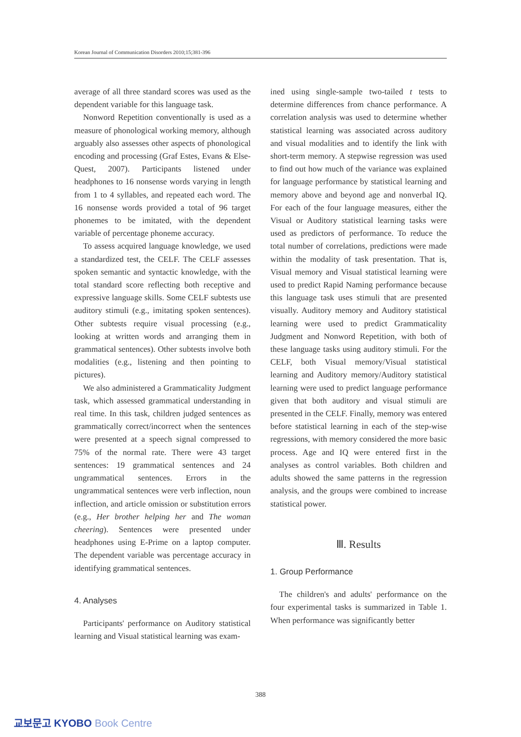Korean Journal of Communication Disorders 2010;15;381-396
average of all three standard scores was used as the dependent variable for this language task.
Nonword Repetition conventionally is used as a measure of phonological working memory, although arguably also assesses other aspects of phonological encoding and processing (Graf Estes, Evans & Else-Quest, 2007). Participants listened under headphones to 16 nonsense words varying in length from 1 to 4 syllables, and repeated each word. The 16 nonsense words provided a total of 96 target phonemes to be imitated, with the dependent variable of percentage phoneme accuracy.
To assess acquired language knowledge, we used a standardized test, the CELF. The CELF assesses spoken semantic and syntactic knowledge, with the total standard score reflecting both receptive and expressive language skills. Some CELF subtests use auditory stimuli (e.g., imitating spoken sentences). Other subtests require visual processing (e.g., looking at written words and arranging them in grammatical sentences). Other subtests involve both modalities (e.g., listening and then pointing to pictures).
We also administered a Grammaticality Judgment task, which assessed grammatical understanding in real time. In this task, children judged sentences as grammatically correct/incorrect when the sentences were presented at a speech signal compressed to 75% of the normal rate. There were 43 target sentences: 19 grammatical sentences and 24 ungrammatical sentences. Errors in the ungrammatical sentences were verb inflection, noun inflection, and article omission or substitution errors (e.g., Her brother helping her and The woman cheering). Sentences were presented under headphones using E-Prime on a laptop computer. The dependent variable was percentage accuracy in identifying grammatical sentences.
4. Analyses
Participants' performance on Auditory statistical learning and Visual statistical learning was exam-
ined using single-sample two-tailed t tests to determine differences from chance performance. A correlation analysis was used to determine whether statistical learning was associated across auditory and visual modalities and to identify the link with short-term memory. A stepwise regression was used to find out how much of the variance was explained for language performance by statistical learning and memory above and beyond age and nonverbal IQ. For each of the four language measures, either the Visual or Auditory statistical learning tasks were used as predictors of performance. To reduce the total number of correlations, predictions were made within the modality of task presentation. That is, Visual memory and Visual statistical learning were used to predict Rapid Naming performance because this language task uses stimuli that are presented visually. Auditory memory and Auditory statistical learning were used to predict Grammaticality Judgment and Nonword Repetition, with both of these language tasks using auditory stimuli. For the CELF, both Visual memory/Visual statistical learning and Auditory memory/Auditory statistical learning were used to predict language performance given that both auditory and visual stimuli are presented in the CELF. Finally, memory was entered before statistical learning in each of the step-wise regressions, with memory considered the more basic process. Age and IQ were entered first in the analyses as control variables. Both children and adults showed the same patterns in the regression analysis, and the groups were combined to increase statistical power.
Ⅲ. Results
1. Group Performance
The children's and adults' performance on the four experimental tasks is summarized in Table 1. When performance was significantly better
388
교보문고 KYOBO Book Centre